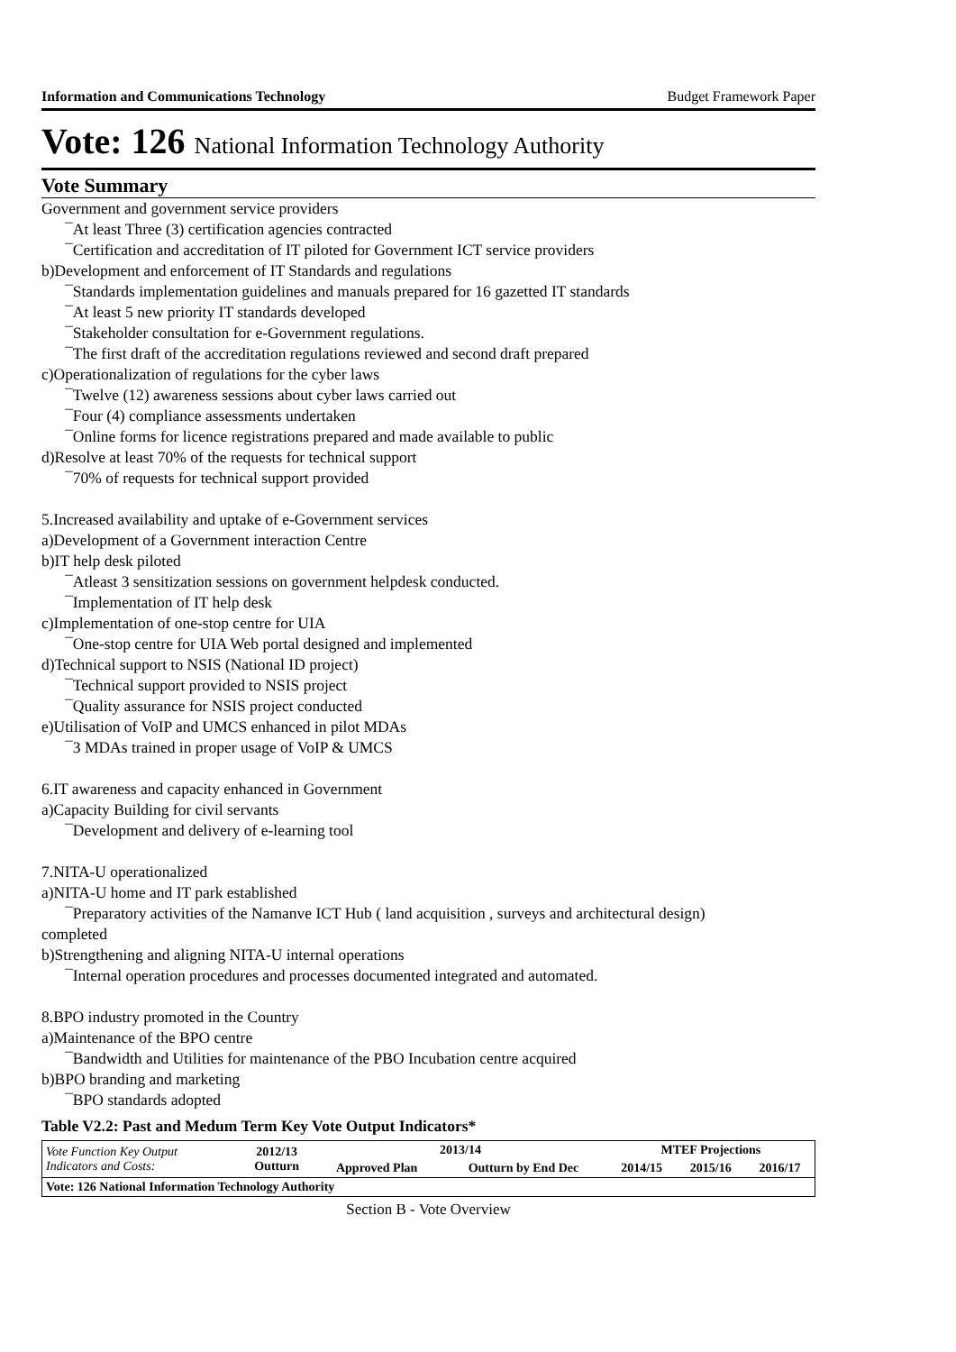Information and Communications Technology Budget Framework Paper
Vote: 126 National Information Technology Authority
Vote Summary
Government and government service providers
¯At least Three (3) certification agencies contracted
¯Certification and accreditation of IT piloted for Government ICT service providers
b)Development and enforcement of IT Standards and regulations
¯Standards implementation guidelines and manuals prepared for 16 gazetted IT standards
¯At least 5 new priority IT standards developed
¯Stakeholder consultation for e-Government regulations.
¯The first draft of the accreditation regulations reviewed and second draft prepared
c)Operationalization of regulations for the cyber laws
¯Twelve (12) awareness sessions about cyber laws carried out
¯Four (4) compliance assessments undertaken
¯Online forms for licence registrations prepared and made available to public
d)Resolve at least 70% of the requests for technical support
¯70% of requests for technical support provided
5.Increased availability and uptake of e-Government services
a)Development of a Government interaction Centre
b)IT help desk piloted
¯Atleast 3 sensitization sessions on government helpdesk conducted.
¯Implementation of IT help desk
c)Implementation of one-stop centre for UIA
¯One-stop centre for UIA Web portal designed and implemented
d)Technical support to NSIS (National ID project)
¯Technical support provided to NSIS project
¯Quality assurance for NSIS project conducted
e)Utilisation of VoIP and UMCS enhanced in pilot MDAs
¯3 MDAs trained in proper usage of VoIP & UMCS
6.IT awareness and capacity enhanced in Government
a)Capacity Building for civil servants
¯Development and delivery of e-learning tool
7.NITA-U operationalized
a)NITA-U home and IT park established
¯Preparatory activities of the Namanve ICT Hub ( land acquisition , surveys and architectural design)
completed
b)Strengthening and aligning NITA-U internal operations
¯Internal operation procedures and processes documented integrated and automated.
8.BPO industry promoted in the Country
a)Maintenance of the BPO centre
¯Bandwidth and Utilities for maintenance of the PBO Incubation centre acquired
b)BPO branding and marketing
¯BPO standards adopted
Table V2.2: Past and Medum Term Key Vote Output Indicators*
| Vote Function Key Output Indicators and Costs: | 2012/13 Outturn | 2013/14 | | MTEF Projections | | |
| --- | --- | --- | --- | --- | --- | --- |
| | | Approved Plan | Outturn by End Dec | 2014/15 | 2015/16 | 2016/17 |
| Vote: 126 National Information Technology Authority | | | | | | |
Section B - Vote Overview